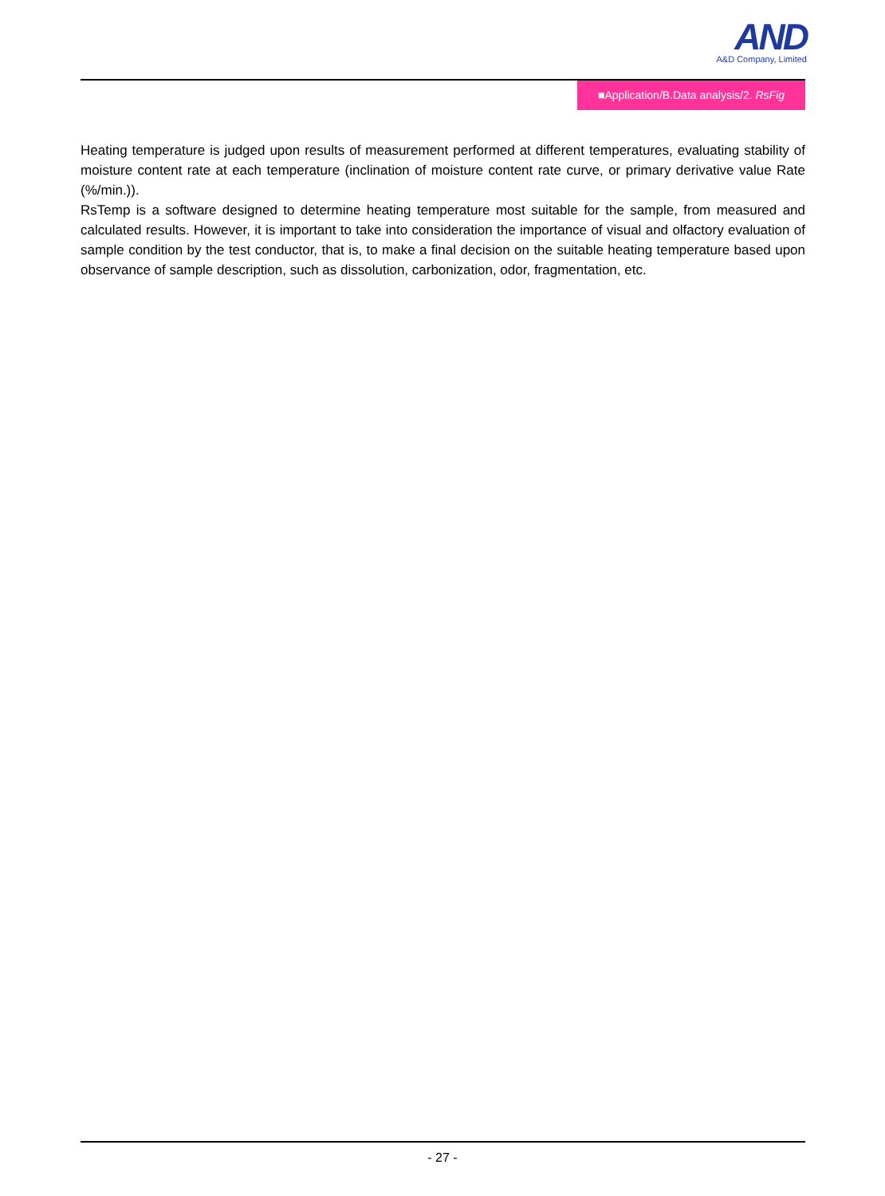AND
A&D Company, Limited
■Application/B.Data analysis/2. RsFig
Heating temperature is judged upon results of measurement performed at different temperatures, evaluating stability of moisture content rate at each temperature (inclination of moisture content rate curve, or primary derivative value Rate (%/min.)).
RsTemp is a software designed to determine heating temperature most suitable for the sample, from measured and calculated results. However, it is important to take into consideration the importance of visual and olfactory evaluation of sample condition by the test conductor, that is, to make a final decision on the suitable heating temperature based upon observance of sample description, such as dissolution, carbonization, odor, fragmentation, etc.
- 27 -